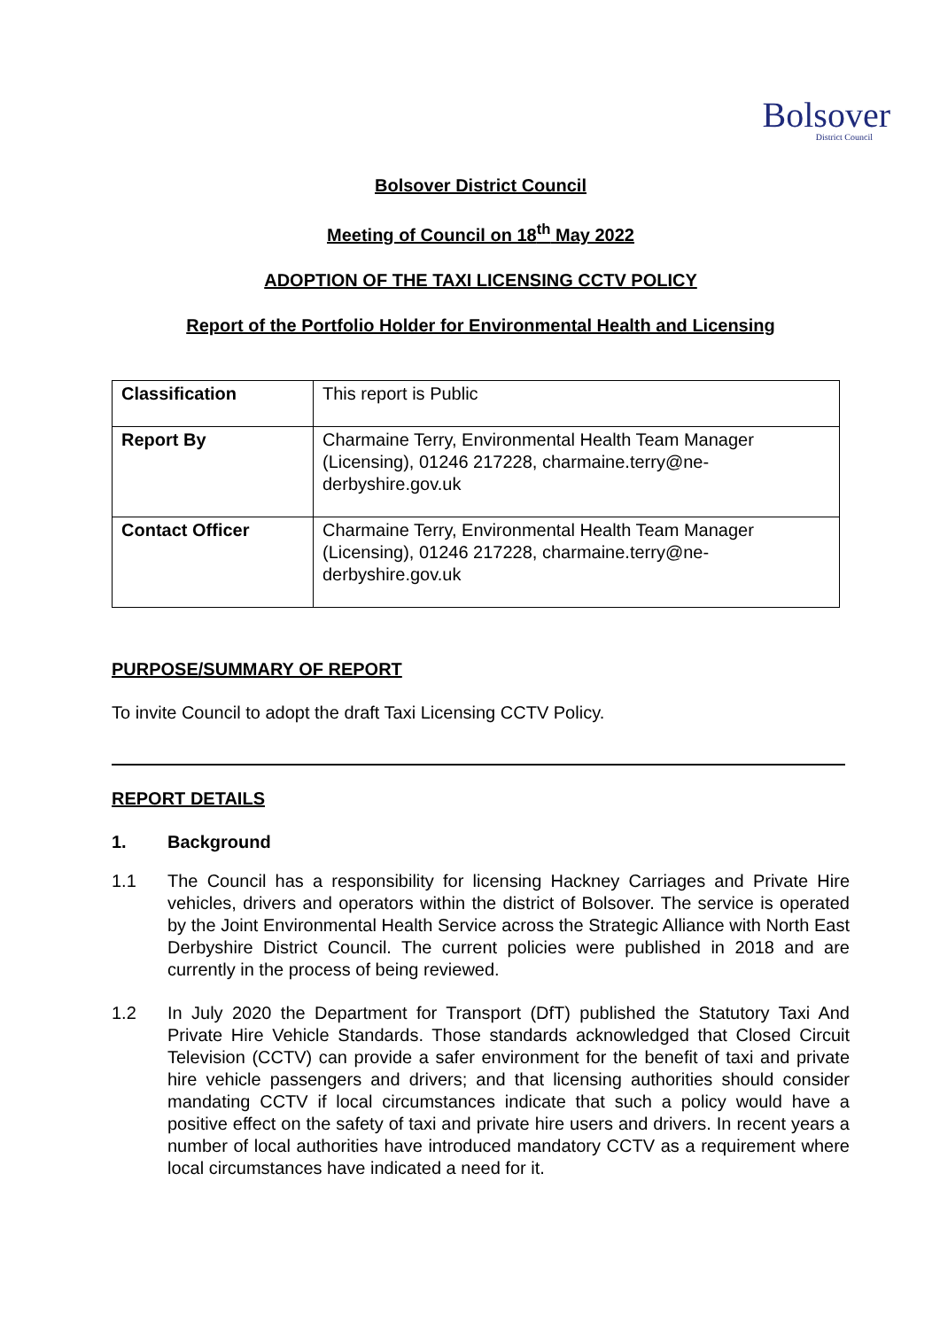Bolsover
District Council
Bolsover District Council
Meeting of Council on 18<sup>th</sup> May 2022
ADOPTION OF THE TAXI LICENSING CCTV POLICY
Report of the Portfolio Holder for Environmental Health and Licensing
| Classification | This report is Public |
| Report By | Charmaine Terry, Environmental Health Team Manager (Licensing), 01246 217228, charmaine.terry@ne-derbyshire.gov.uk |
| Contact Officer | Charmaine Terry, Environmental Health Team Manager (Licensing), 01246 217228, charmaine.terry@ne-derbyshire.gov.uk |
PURPOSE/SUMMARY OF REPORT
To invite Council to adopt the draft Taxi Licensing CCTV Policy.
REPORT DETAILS
1. Background
1.1 The Council has a responsibility for licensing Hackney Carriages and Private Hire vehicles, drivers and operators within the district of Bolsover. The service is operated by the Joint Environmental Health Service across the Strategic Alliance with North East Derbyshire District Council. The current policies were published in 2018 and are currently in the process of being reviewed.
1.2 In July 2020 the Department for Transport (DfT) published the Statutory Taxi And Private Hire Vehicle Standards. Those standards acknowledged that Closed Circuit Television (CCTV) can provide a safer environment for the benefit of taxi and private hire vehicle passengers and drivers; and that licensing authorities should consider mandating CCTV if local circumstances indicate that such a policy would have a positive effect on the safety of taxi and private hire users and drivers. In recent years a number of local authorities have introduced mandatory CCTV as a requirement where local circumstances have indicated a need for it.